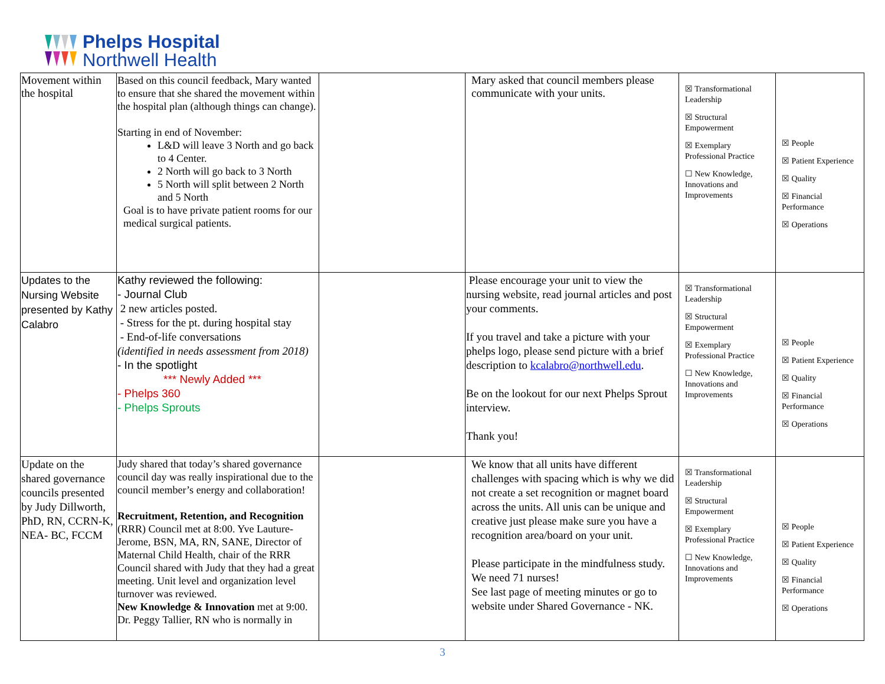Phelps Hospital
Northwell Health
| Movement within the hospital | Based on this council feedback, Mary wanted to ensure that she shared the movement within the hospital plan (although things can change). Starting in end of November: L&D will leave 3 North and go back to 4 Center. 2 North will go back to 3 North 5 North will split between 2 North and 5 North Goal is to have private patient rooms for our medical surgical patients. | | Mary asked that council members please communicate with your units. | ☒ Transformational Leadership ☒ Structural Empowerment ☒ Exemplary Professional Practice ☐ New Knowledge, Innovations and Improvements | ☒ People ☒ Patient Experience ☒ Quality ☒ Financial Performance ☒ Operations |
| Updates to the Nursing Website presented by Kathy Calabro | Kathy reviewed the following: - Journal Club 2 new articles posted. - Stress for the pt. during hospital stay - End-of-life conversations (identified in needs assessment from 2018) - In the spotlight *** Newly Added *** - Phelps 360 - Phelps Sprouts | | Please encourage your unit to view the nursing website, read journal articles and post your comments. If you travel and take a picture with your phelps logo, please send picture with a brief description to kcalabro@northwell.edu . Be on the lookout for our next Phelps Sprout interview. Thank you! | ☒ Transformational Leadership ☒ Structural Empowerment ☒ Exemplary Professional Practice ☐ New Knowledge, Innovations and Improvements | ☒ People ☒ Patient Experience ☒ Quality ☒ Financial Performance ☒ Operations |
| Update on the shared governance councils presented by Judy Dillworth, PhD, RN, CCRN-K, NEA- BC, FCCM | Judy shared that today’s shared governance council day was really inspirational due to the council member’s energy and collaboration! Recruitment, Retention, and Recognition (RRR) Council met at 8:00. Yve Lauture-Jerome, BSN, MA, RN, SANE, Director of Maternal Child Health, chair of the RRR Council shared with Judy that they had a great meeting. Unit level and organization level turnover was reviewed. New Knowledge & Innovation met at 9:00. Dr. Peggy Tallier, RN who is normally in | | We know that all units have different challenges with spacing which is why we did not create a set recognition or magnet board across the units. All unis can be unique and creative just please make sure you have a recognition area/board on your unit. Please participate in the mindfulness study. We need 71 nurses! See last page of meeting minutes or go to website under Shared Governance - NK. | ☒ Transformational Leadership ☒ Structural Empowerment ☒ Exemplary Professional Practice ☐ New Knowledge, Innovations and Improvements | ☒ People ☒ Patient Experience ☒ Quality ☒ Financial Performance ☒ Operations |
3